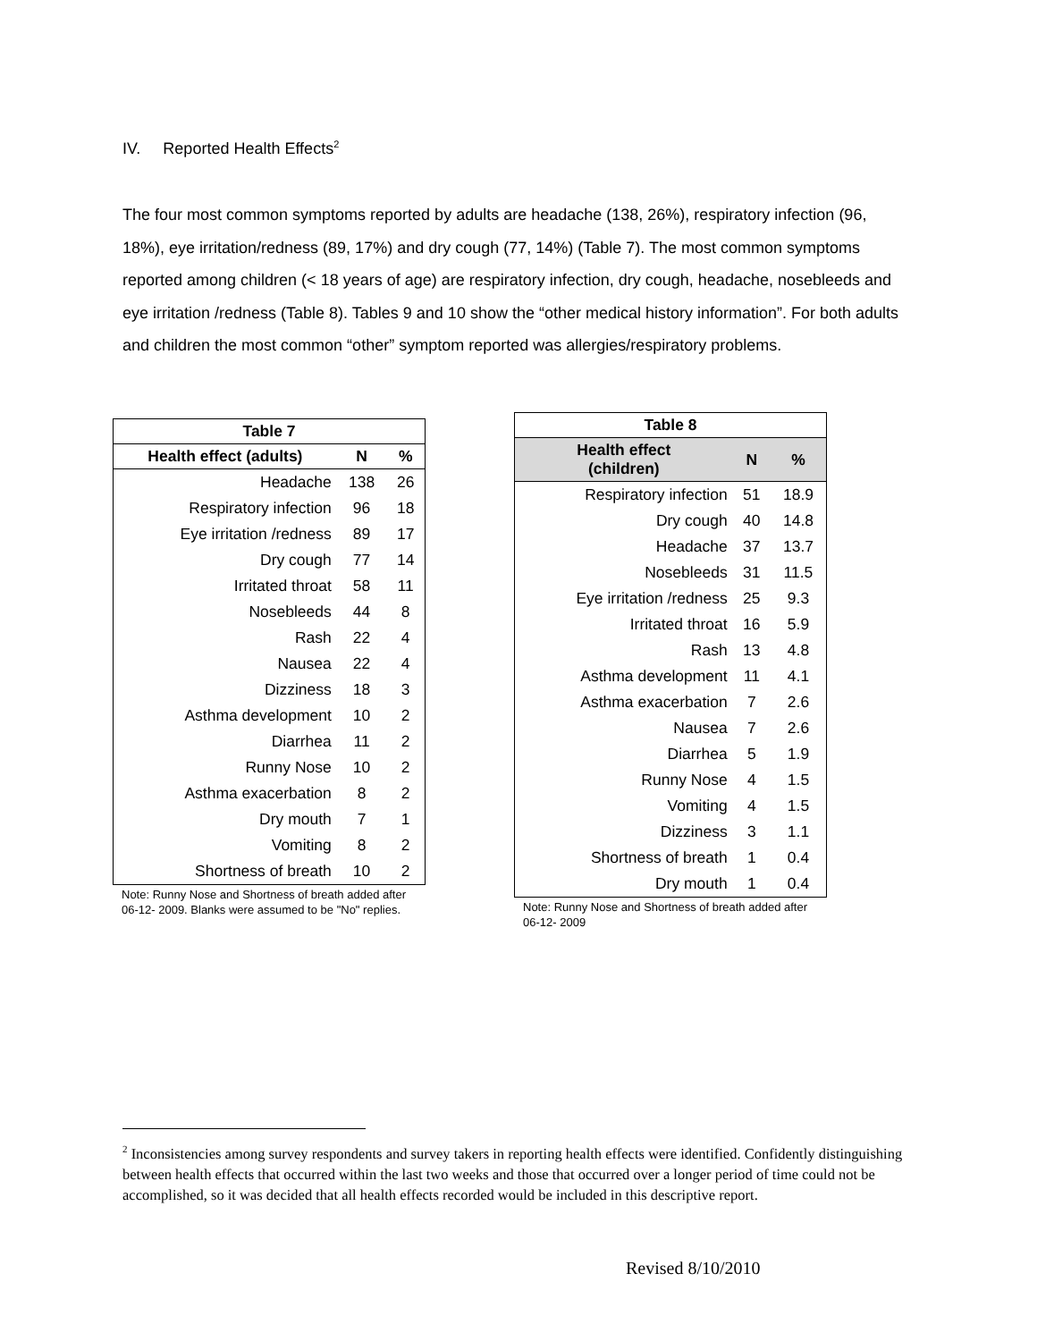IV. Reported Health Effects<sup>2</sup>
The four most common symptoms reported by adults are headache (138, 26%), respiratory infection (96, 18%), eye irritation/redness (89, 17%) and dry cough (77, 14%) (Table 7). The most common symptoms reported among children (< 18 years of age) are respiratory infection, dry cough, headache, nosebleeds and eye irritation /redness (Table 8). Tables 9 and 10 show the “other medical history information”. For both adults and children the most common “other” symptom reported was allergies/respiratory problems.
| Table 7 | | |
| --- | --- | --- |
| Health effect (adults) | N | % |
| Headache | 138 | 26 |
| Respiratory infection | 96 | 18 |
| Eye irritation /redness | 89 | 17 |
| Dry cough | 77 | 14 |
| Irritated throat | 58 | 11 |
| Nosebleeds | 44 | 8 |
| Rash | 22 | 4 |
| Nausea | 22 | 4 |
| Dizziness | 18 | 3 |
| Asthma development | 10 | 2 |
| Diarrhea | 11 | 2 |
| Runny Nose | 10 | 2 |
| Asthma exacerbation | 8 | 2 |
| Dry mouth | 7 | 1 |
| Vomiting | 8 | 2 |
| Shortness of breath | 10 | 2 |
Note: Runny Nose and Shortness of breath added after 06-12- 2009. Blanks were assumed to be "No" replies.
| Table 8 | | |
| --- | --- | --- |
| Health effect (children) | N | % |
| Respiratory infection | 51 | 18.9 |
| Dry cough | 40 | 14.8 |
| Headache | 37 | 13.7 |
| Nosebleeds | 31 | 11.5 |
| Eye irritation /redness | 25 | 9.3 |
| Irritated throat | 16 | 5.9 |
| Rash | 13 | 4.8 |
| Asthma development | 11 | 4.1 |
| Asthma exacerbation | 7 | 2.6 |
| Nausea | 7 | 2.6 |
| Diarrhea | 5 | 1.9 |
| Runny Nose | 4 | 1.5 |
| Vomiting | 4 | 1.5 |
| Dizziness | 3 | 1.1 |
| Shortness of breath | 1 | 0.4 |
| Dry mouth | 1 | 0.4 |
Note: Runny Nose and Shortness of breath added after 06-12- 2009
<sup>2</sup> Inconsistencies among survey respondents and survey takers in reporting health effects were identified. Confidently distinguishing between health effects that occurred within the last two weeks and those that occurred over a longer period of time could not be accomplished, so it was decided that all health effects recorded would be included in this descriptive report.
Revised 8/10/2010